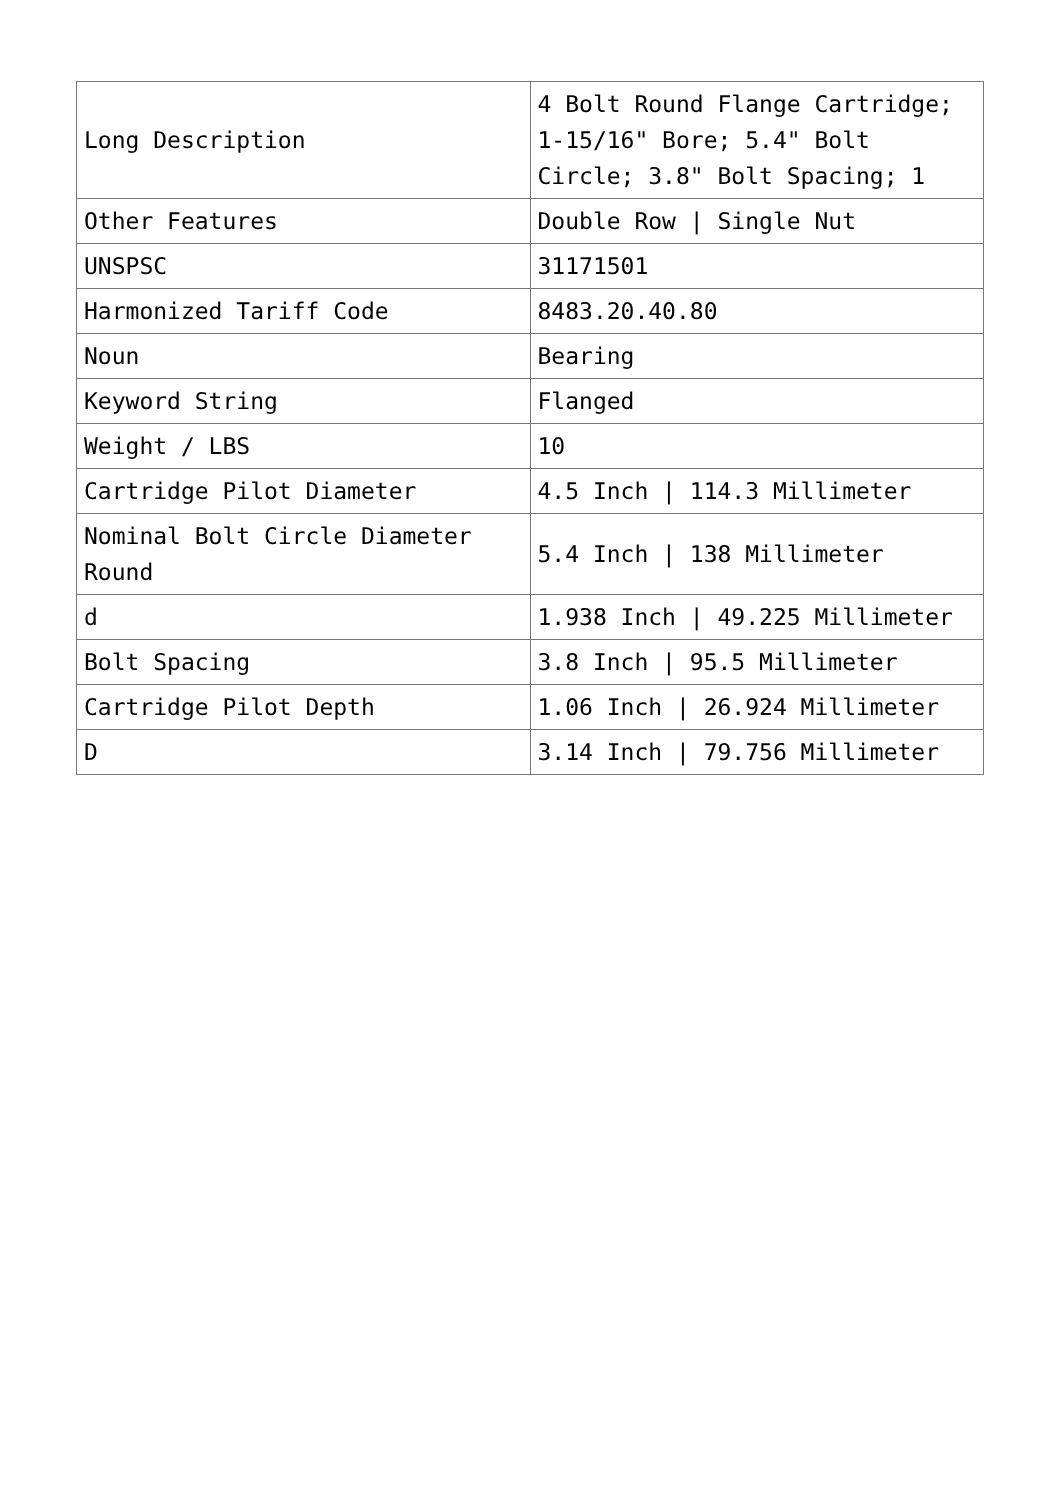| Long Description | 4 Bolt Round Flange Cartridge; 1-15/16" Bore; 5.4" Bolt Circle; 3.8" Bolt Spacing; 1 |
| Other Features | Double Row / Single Nut |
| UNSPSC | 31171501 |
| Harmonized Tariff Code | 8483.20.40.80 |
| Noun | Bearing |
| Keyword String | Flanged |
| Weight / LBS | 10 |
| Cartridge Pilot Diameter | 4.5 Inch / 114.3 Millimeter |
| Nominal Bolt Circle Diameter Round | 5.4 Inch / 138 Millimeter |
| d | 1.938 Inch / 49.225 Millimeter |
| Bolt Spacing | 3.8 Inch / 95.5 Millimeter |
| Cartridge Pilot Depth | 1.06 Inch / 26.924 Millimeter |
| D | 3.14 Inch / 79.756 Millimeter |